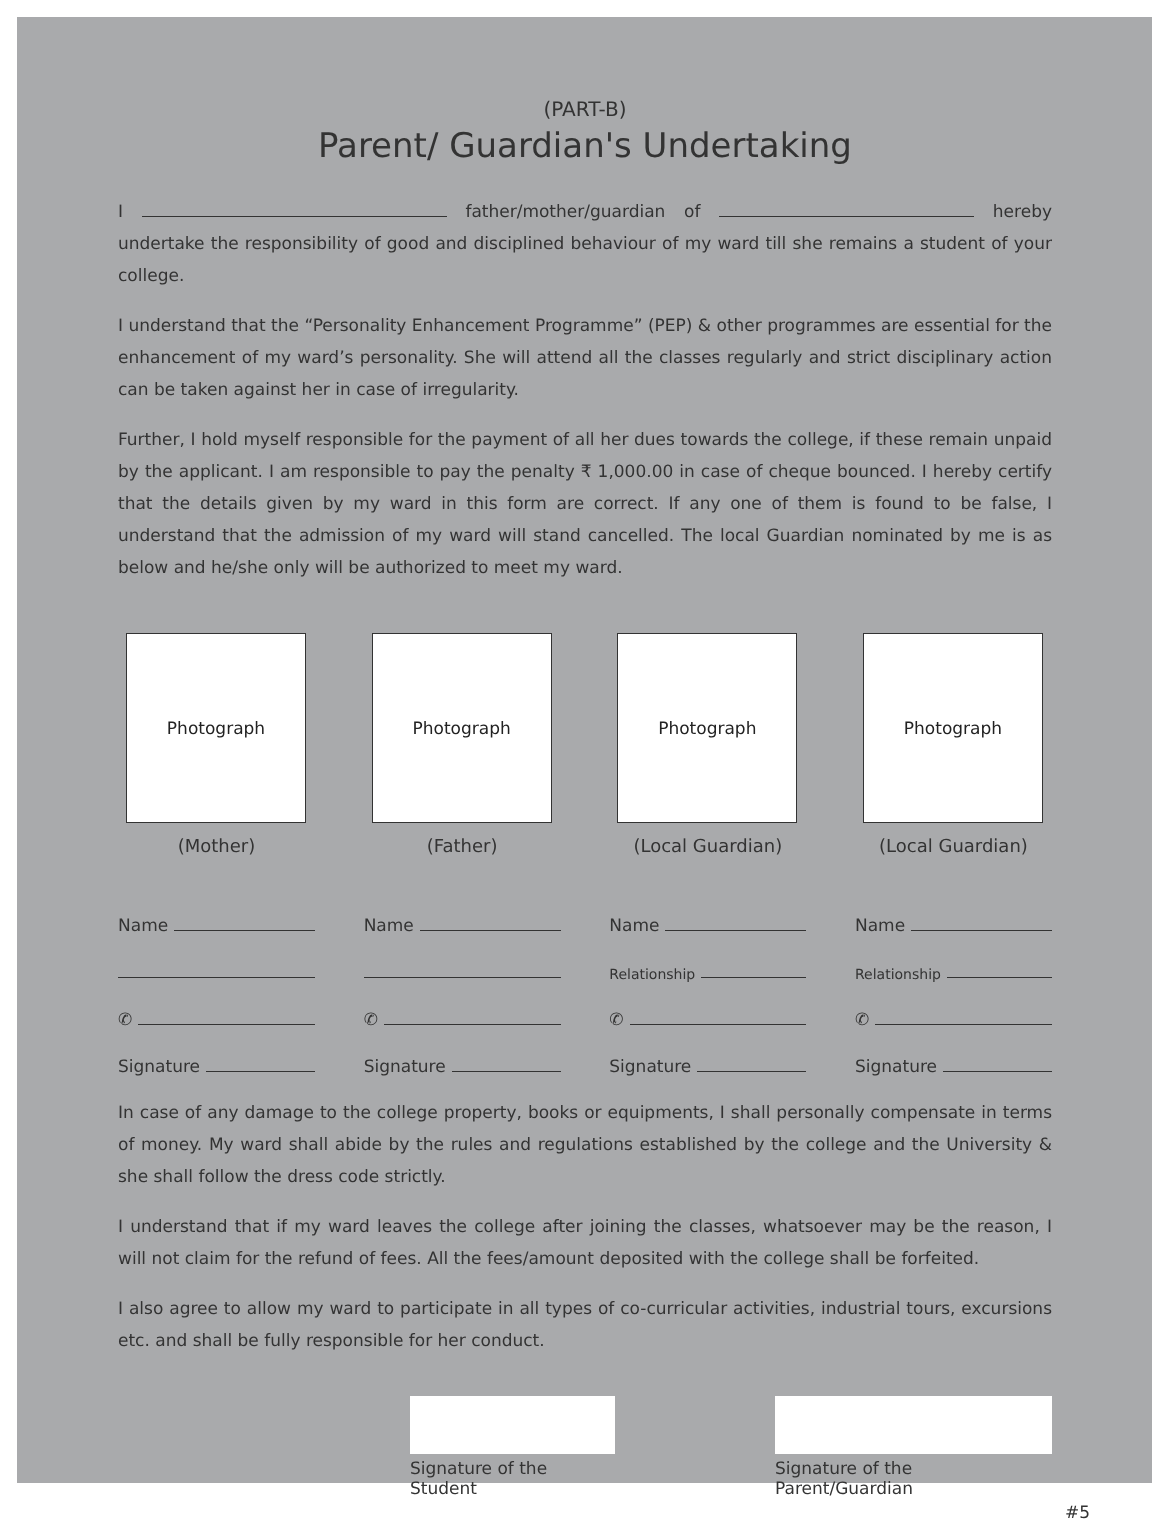(PART-B)
Parent/ Guardian's Undertaking
I father/mother/guardian of hereby undertake the responsibility of good and disciplined behaviour of my ward till she remains a student of your college.
I understand that the “Personality Enhancement Programme” (PEP) & other programmes are essential for the enhancement of my ward’s personality. She will attend all the classes regularly and strict disciplinary action can be taken against her in case of irregularity.
Further, I hold myself responsible for the payment of all her dues towards the college, if these remain unpaid by the applicant. I am responsible to pay the penalty ₹ 1,000.00 in case of cheque bounced. I hereby certify that the details given by my ward in this form are correct. If any one of them is found to be false, I understand that the admission of my ward will stand cancelled. The local Guardian nominated by me is as below and he/she only will be authorized to meet my ward.
Photograph
(Mother)
Name
✆
Signature
Photograph
(Father)
Name
✆
Signature
Photograph
(Local Guardian)
Name
Relationship
✆
Signature
Photograph
(Local Guardian)
Name
Relationship
✆
Signature
In case of any damage to the college property, books or equipments, I shall personally compensate in terms of money. My ward shall abide by the rules and regulations established by the college and the University & she shall follow the dress code strictly.
I understand that if my ward leaves the college after joining the classes, whatsoever may be the reason, I will not claim for the refund of fees. All the fees/amount deposited with the college shall be forfeited.
I also agree to allow my ward to participate in all types of co-curricular activities, industrial tours, excursions etc. and shall be fully responsible for her conduct.
Signature of the Student
Signature of the Parent/Guardian
#5